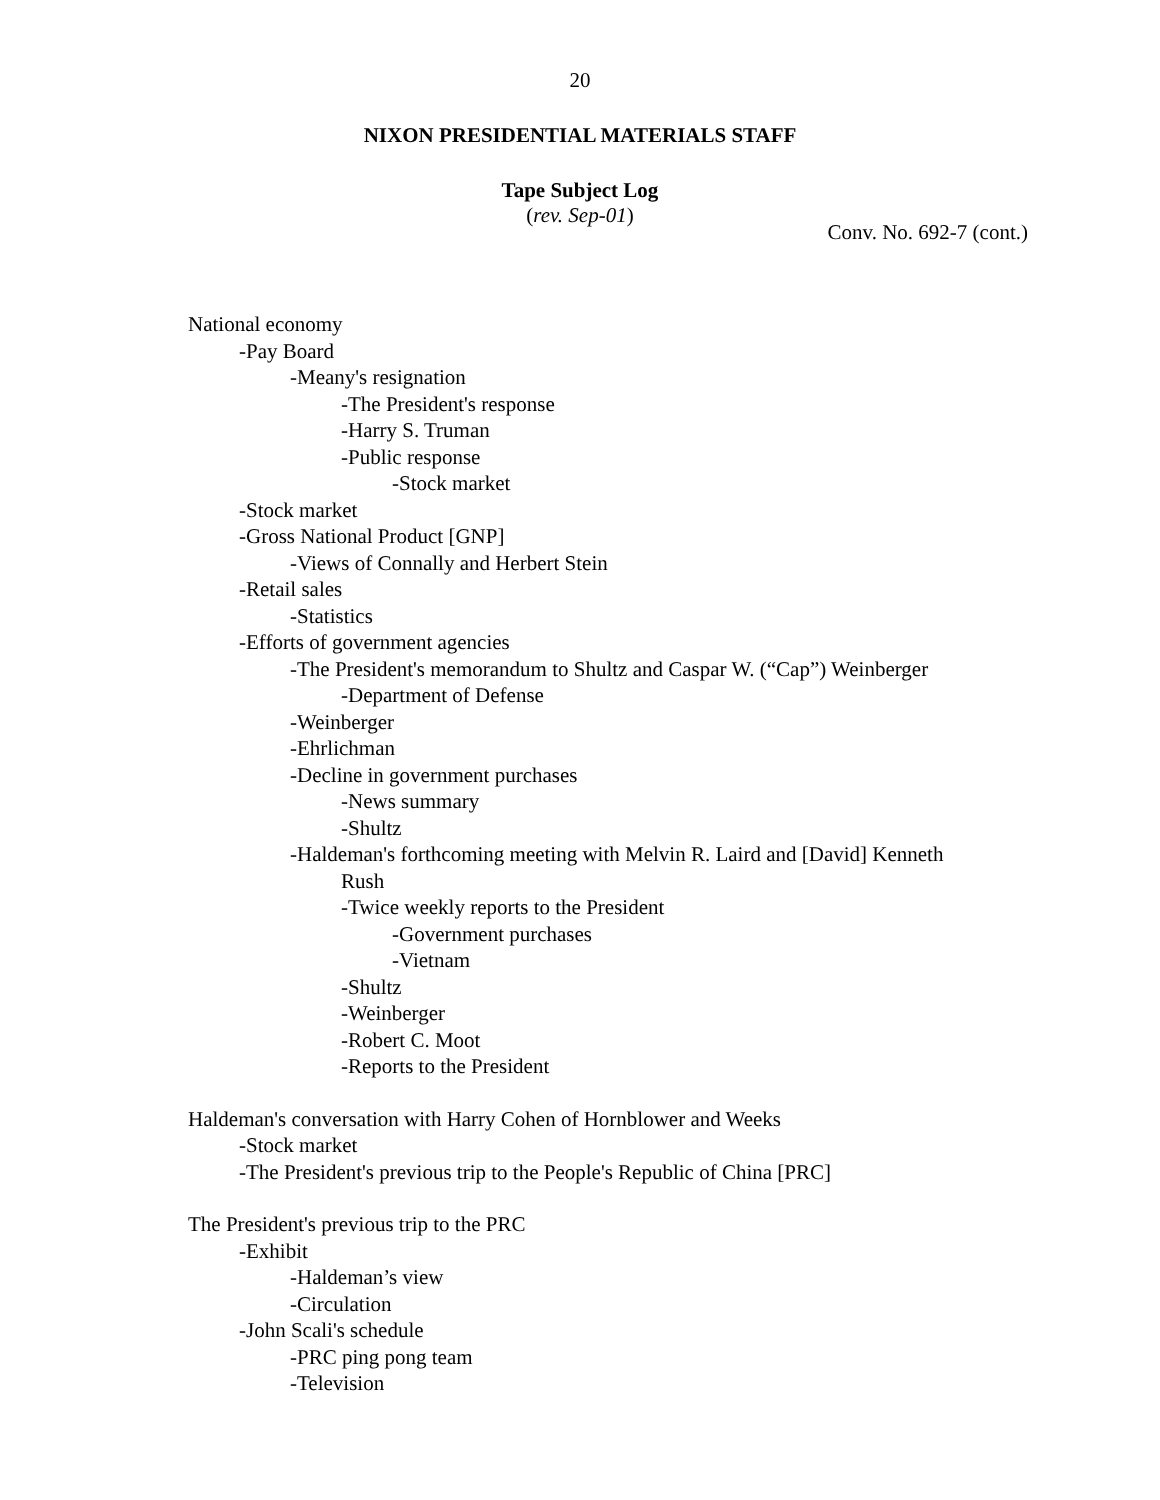20
NIXON PRESIDENTIAL MATERIALS STAFF
Tape Subject Log
(rev. Sep-01)
Conv. No. 692-7 (cont.)
National economy
-Pay Board
-Meany's resignation
-The President's response
-Harry S. Truman
-Public response
-Stock market
-Stock market
-Gross National Product [GNP]
-Views of Connally and Herbert Stein
-Retail sales
-Statistics
-Efforts of government agencies
-The President's memorandum to Shultz and Caspar W. (“Cap”) Weinberger
-Department of Defense
-Weinberger
-Ehrlichman
-Decline in government purchases
-News summary
-Shultz
-Haldeman's forthcoming meeting with Melvin R. Laird and [David] Kenneth
Rush
-Twice weekly reports to the President
-Government purchases
-Vietnam
-Shultz
-Weinberger
-Robert C. Moot
-Reports to the President
Haldeman's conversation with Harry Cohen of Hornblower and Weeks
-Stock market
-The President's previous trip to the People's Republic of China [PRC]
The President's previous trip to the PRC
-Exhibit
-Haldeman’s view
-Circulation
-John Scali's schedule
-PRC ping pong team
-Television